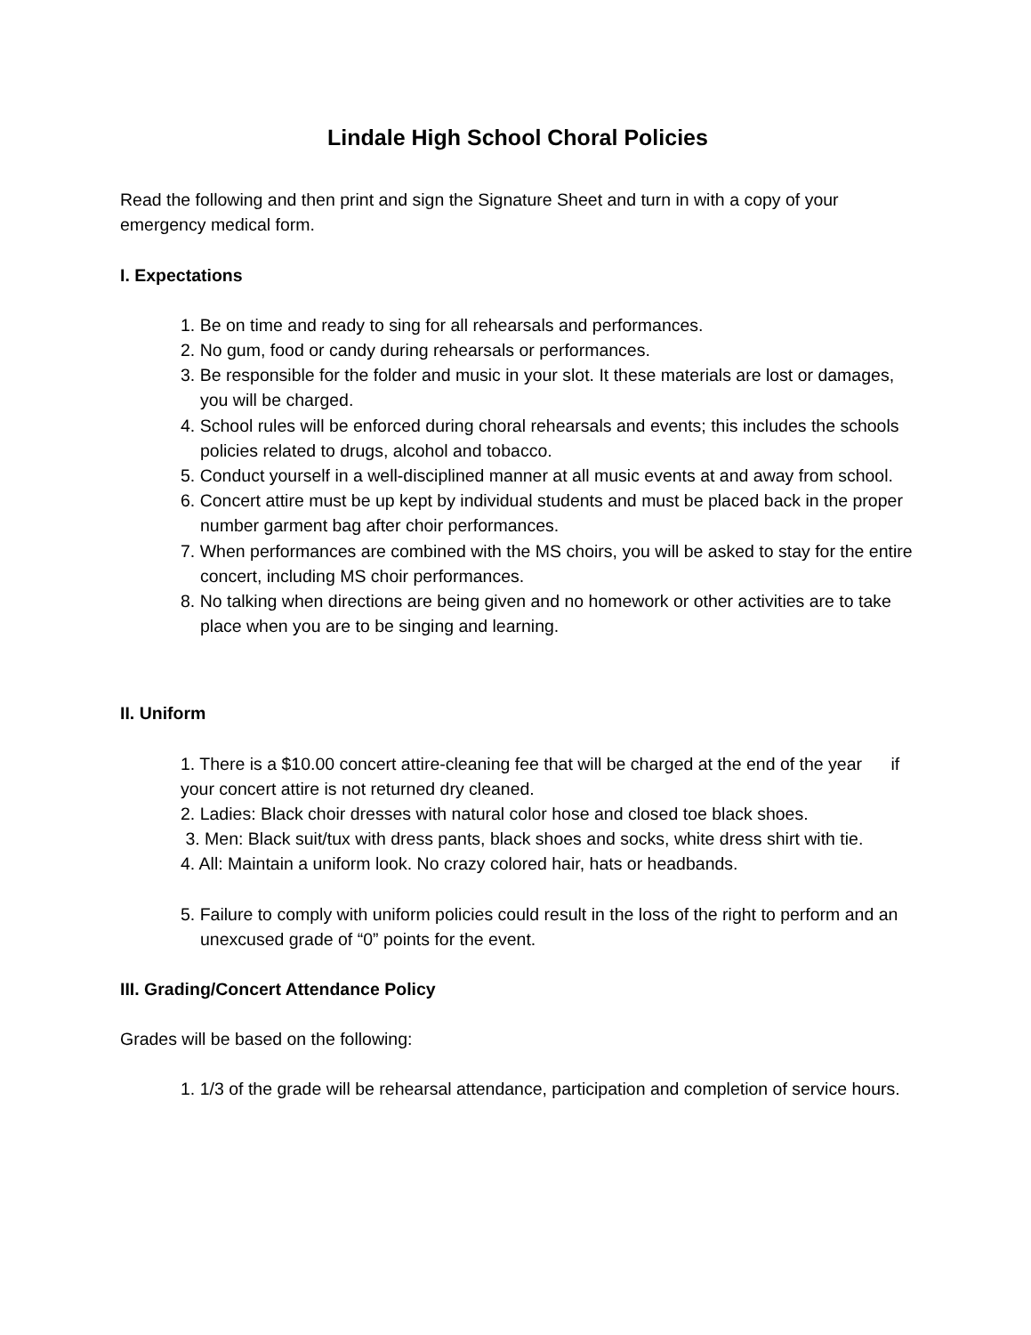Lindale High School Choral Policies
Read the following and then print and sign the Signature Sheet and turn in with a copy of your emergency medical form.
I. Expectations
1. Be on time and ready to sing for all rehearsals and performances.
2. No gum, food or candy during rehearsals or performances.
3. Be responsible for the folder and music in your slot. It these materials are lost or damages, you will be charged.
4. School rules will be enforced during choral rehearsals and events; this includes the schools policies related to drugs, alcohol and tobacco.
5. Conduct yourself in a well-disciplined manner at all music events at and away from school.
6. Concert attire must be up kept by individual students and must be placed back in the proper number garment bag after choir performances.
7. When performances are combined with the MS choirs, you will be asked to stay for the entire concert, including MS choir performances.
8. No talking when directions are being given and no homework or other activities are to take place when you are to be singing and learning.
II. Uniform
1. There is a $10.00 concert attire-cleaning fee that will be charged at the end of the year if your concert attire is not returned dry cleaned.
2. Ladies: Black choir dresses with natural color hose and closed toe black shoes.
3. Men: Black suit/tux with dress pants, black shoes and socks, white dress shirt with tie.
4. All: Maintain a uniform look. No crazy colored hair, hats or headbands.
5. Failure to comply with uniform policies could result in the loss of the right to perform and an unexcused grade of “0” points for the event.
III. Grading/Concert Attendance Policy
Grades will be based on the following:
1. 1/3 of the grade will be rehearsal attendance, participation and completion of service hours.